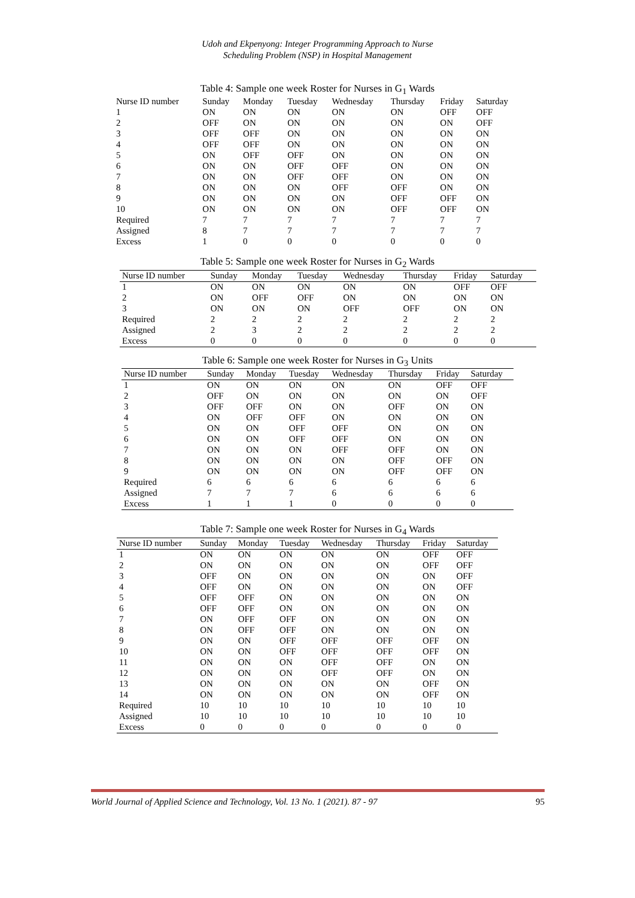Udoh and Ekpenyong: Integer Programming Approach to Nurse
Scheduling Problem (NSP) in Hospital Management
Table 4: Sample one week Roster for Nurses in G<sub>1</sub> Wards
| Nurse ID number | Sunday | Monday | Tuesday | Wednesday | Thursday | Friday | Saturday |
| --- | --- | --- | --- | --- | --- | --- | --- |
| 1 | ON | ON | ON | ON | ON | OFF | OFF |
| 2 | OFF | ON | ON | ON | ON | ON | OFF |
| 3 | OFF | OFF | ON | ON | ON | ON | ON |
| 4 | OFF | OFF | ON | ON | ON | ON | ON |
| 5 | ON | OFF | OFF | ON | ON | ON | ON |
| 6 | ON | ON | OFF | OFF | ON | ON | ON |
| 7 | ON | ON | OFF | OFF | ON | ON | ON |
| 8 | ON | ON | ON | OFF | OFF | ON | ON |
| 9 | ON | ON | ON | ON | OFF | OFF | ON |
| 10 | ON | ON | ON | ON | OFF | OFF | ON |
| Required | 7 | 7 | 7 | 7 | 7 | 7 | 7 |
| Assigned | 8 | 7 | 7 | 7 | 7 | 7 | 7 |
| Excess | 1 | 0 | 0 | 0 | 0 | 0 | 0 |
Table 5: Sample one week Roster for Nurses in G<sub>2</sub> Wards
| Nurse ID number | Sunday | Monday | Tuesday | Wednesday | Thursday | Friday | Saturday |
| --- | --- | --- | --- | --- | --- | --- | --- |
| 1 | ON | ON | ON | ON | ON | OFF | OFF |
| 2 | ON | OFF | OFF | ON | ON | ON | ON |
| 3 | ON | ON | ON | OFF | OFF | ON | ON |
| Required | 2 | 2 | 2 | 2 | 2 | 2 | 2 |
| Assigned | 2 | 3 | 2 | 2 | 2 | 2 | 2 |
| Excess | 0 | 0 | 0 | 0 | 0 | 0 | 0 |
Table 6: Sample one week Roster for Nurses in G<sub>3</sub> Units
| Nurse ID number | Sunday | Monday | Tuesday | Wednesday | Thursday | Friday | Saturday |
| --- | --- | --- | --- | --- | --- | --- | --- |
| 1 | ON | ON | ON | ON | ON | OFF | OFF |
| 2 | OFF | ON | ON | ON | ON | ON | OFF |
| 3 | OFF | OFF | ON | ON | OFF | ON | ON |
| 4 | ON | OFF | OFF | ON | ON | ON | ON |
| 5 | ON | ON | OFF | OFF | ON | ON | ON |
| 6 | ON | ON | OFF | OFF | ON | ON | ON |
| 7 | ON | ON | ON | OFF | OFF | ON | ON |
| 8 | ON | ON | ON | ON | OFF | OFF | ON |
| 9 | ON | ON | ON | ON | OFF | OFF | ON |
| Required | 6 | 6 | 6 | 6 | 6 | 6 | 6 |
| Assigned | 7 | 7 | 7 | 6 | 6 | 6 | 6 |
| Excess | 1 | 1 | 1 | 0 | 0 | 0 | 0 |
Table 7: Sample one week Roster for Nurses in G<sub>4</sub> Wards
| Nurse ID number | Sunday | Monday | Tuesday | Wednesday | Thursday | Friday | Saturday |
| --- | --- | --- | --- | --- | --- | --- | --- |
| 1 | ON | ON | ON | ON | ON | OFF | OFF |
| 2 | ON | ON | ON | ON | ON | OFF | OFF |
| 3 | OFF | ON | ON | ON | ON | ON | OFF |
| 4 | OFF | ON | ON | ON | ON | ON | OFF |
| 5 | OFF | OFF | ON | ON | ON | ON | ON |
| 6 | OFF | OFF | ON | ON | ON | ON | ON |
| 7 | ON | OFF | OFF | ON | ON | ON | ON |
| 8 | ON | OFF | OFF | ON | ON | ON | ON |
| 9 | ON | ON | OFF | OFF | OFF | OFF | ON |
| 10 | ON | ON | OFF | OFF | OFF | OFF | ON |
| 11 | ON | ON | ON | OFF | OFF | ON | ON |
| 12 | ON | ON | ON | OFF | OFF | ON | ON |
| 13 | ON | ON | ON | ON | ON | OFF | ON |
| 14 | ON | ON | ON | ON | ON | OFF | ON |
| Required | 10 | 10 | 10 | 10 | 10 | 10 | 10 |
| Assigned | 10 | 10 | 10 | 10 | 10 | 10 | 10 |
| Excess | 0 | 0 | 0 | 0 | 0 | 0 | 0 |
World Journal of Applied Science and Technology, Vol. 13 No. 1 (2021). 87 - 97 95